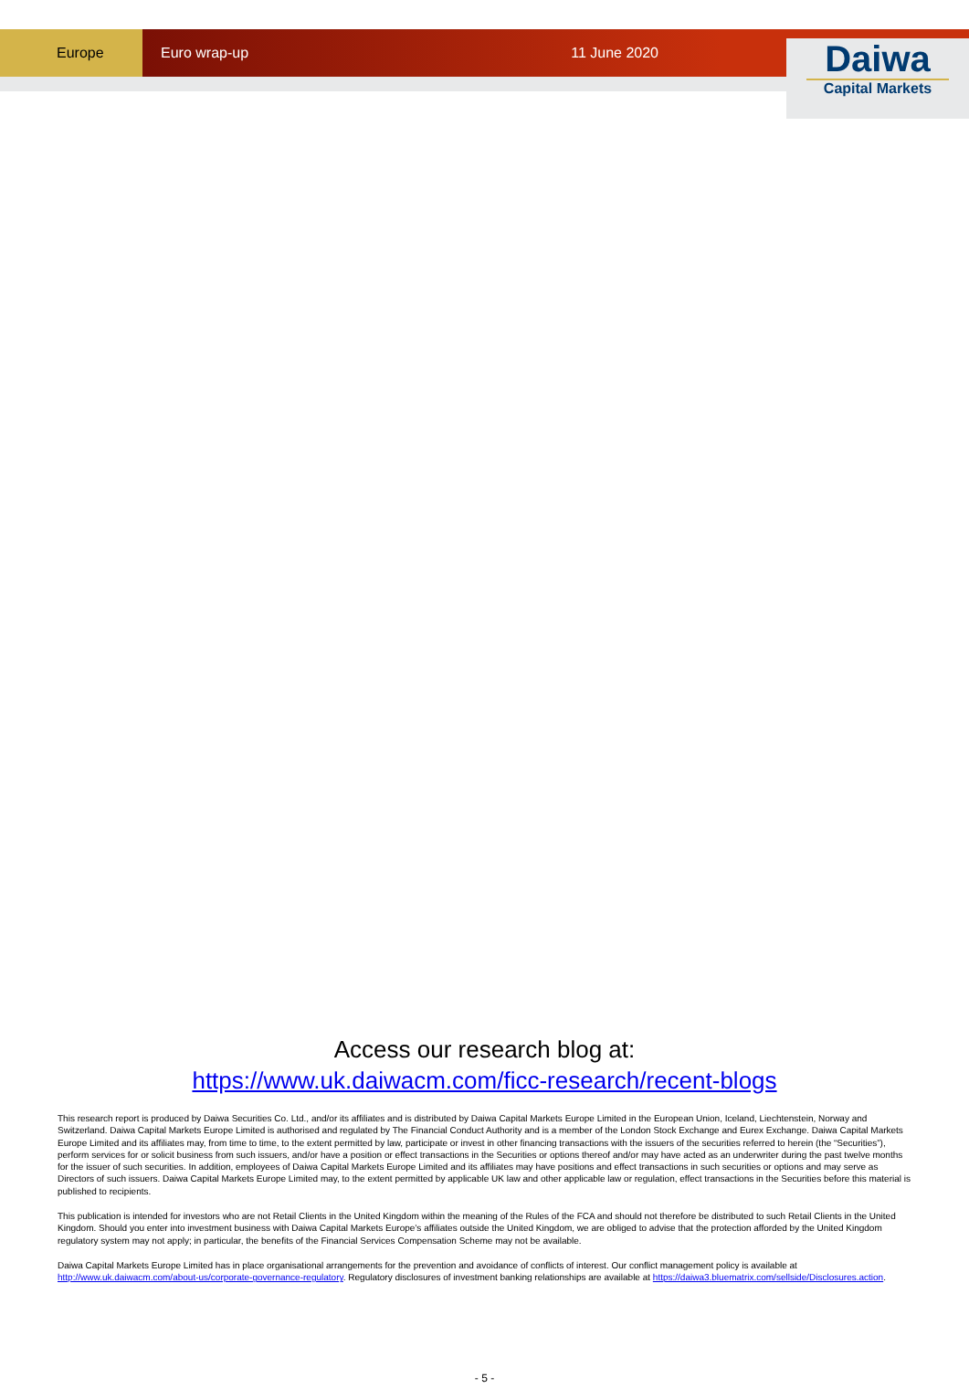Europe Euro wrap-up 11 June 2020
Daiwa
Capital Markets
Access our research blog at:
https://www.uk.daiwacm.com/ficc-research/recent-blogs
This research report is produced by Daiwa Securities Co. Ltd., and/or its affiliates and is distributed by Daiwa Capital Markets Europe Limited in the European Union, Iceland, Liechtenstein, Norway and Switzerland. Daiwa Capital Markets Europe Limited is authorised and regulated by The Financial Conduct Authority and is a member of the London Stock Exchange and Eurex Exchange. Daiwa Capital Markets Europe Limited and its affiliates may, from time to time, to the extent permitted by law, participate or invest in other financing transactions with the issuers of the securities referred to herein (the “Securities”), perform services for or solicit business from such issuers, and/or have a position or effect transactions in the Securities or options thereof and/or may have acted as an underwriter during the past twelve months for the issuer of such securities. In addition, employees of Daiwa Capital Markets Europe Limited and its affiliates may have positions and effect transactions in such securities or options and may serve as Directors of such issuers. Daiwa Capital Markets Europe Limited may, to the extent permitted by applicable UK law and other applicable law or regulation, effect transactions in the Securities before this material is published to recipients.
This publication is intended for investors who are not Retail Clients in the United Kingdom within the meaning of the Rules of the FCA and should not therefore be distributed to such Retail Clients in the United Kingdom. Should you enter into investment business with Daiwa Capital Markets Europe’s affiliates outside the United Kingdom, we are obliged to advise that the protection afforded by the United Kingdom regulatory system may not apply; in particular, the benefits of the Financial Services Compensation Scheme may not be available.
Daiwa Capital Markets Europe Limited has in place organisational arrangements for the prevention and avoidance of conflicts of interest. Our conflict management policy is available at http://www.uk.daiwacm.com/about-us/corporate-governance-regulatory. Regulatory disclosures of investment banking relationships are available at https://daiwa3.bluematrix.com/sellside/Disclosures.action.
- 5 -